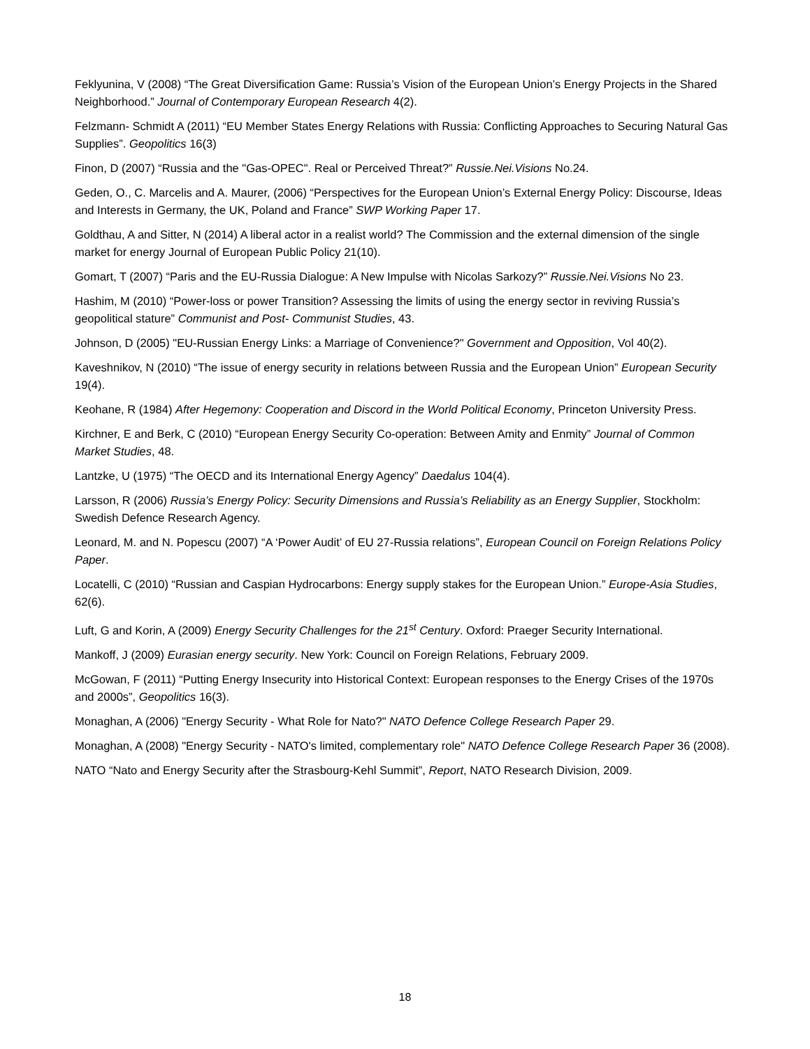Feklyunina, V (2008) “The Great Diversification Game: Russia’s Vision of the European Union’s Energy Projects in the Shared Neighborhood.” Journal of Contemporary European Research 4(2).
Felzmann- Schmidt A (2011) “EU Member States Energy Relations with Russia: Conflicting Approaches to Securing Natural Gas Supplies”. Geopolitics 16(3)
Finon, D (2007) “Russia and the "Gas-OPEC". Real or Perceived Threat?” Russie.Nei.Visions No.24.
Geden, O., C. Marcelis and A. Maurer, (2006) “Perspectives for the European Union’s External Energy Policy: Discourse, Ideas and Interests in Germany, the UK, Poland and France” SWP Working Paper 17.
Goldthau, A and Sitter, N (2014) A liberal actor in a realist world? The Commission and the external dimension of the single market for energy Journal of European Public Policy 21(10).
Gomart, T (2007) “Paris and the EU-Russia Dialogue: A New Impulse with Nicolas Sarkozy?” Russie.Nei.Visions No 23.
Hashim, M (2010) “Power-loss or power Transition? Assessing the limits of using the energy sector in reviving Russia’s geopolitical stature” Communist and Post- Communist Studies, 43.
Johnson, D (2005) "EU-Russian Energy Links: a Marriage of Convenience?" Government and Opposition, Vol 40(2).
Kaveshnikov, N (2010) “The issue of energy security in relations between Russia and the European Union” European Security 19(4).
Keohane, R (1984) After Hegemony: Cooperation and Discord in the World Political Economy, Princeton University Press.
Kirchner, E and Berk, C (2010) “European Energy Security Co-operation: Between Amity and Enmity” Journal of Common Market Studies, 48.
Lantzke, U (1975) “The OECD and its International Energy Agency” Daedalus 104(4).
Larsson, R (2006) Russia’s Energy Policy: Security Dimensions and Russia’s Reliability as an Energy Supplier, Stockholm: Swedish Defence Research Agency.
Leonard, M. and N. Popescu (2007) “A ‘Power Audit’ of EU 27-Russia relations”, European Council on Foreign Relations Policy Paper.
Locatelli, C (2010) “Russian and Caspian Hydrocarbons: Energy supply stakes for the European Union.” Europe-Asia Studies, 62(6).
Luft, G and Korin, A (2009) Energy Security Challenges for the 21<sup>st</sup> Century. Oxford: Praeger Security International.
Mankoff, J (2009) Eurasian energy security. New York: Council on Foreign Relations, February 2009.
McGowan, F (2011) “Putting Energy Insecurity into Historical Context: European responses to the Energy Crises of the 1970s and 2000s”, Geopolitics 16(3).
Monaghan, A (2006) "Energy Security - What Role for Nato?" NATO Defence College Research Paper 29.
Monaghan, A (2008) "Energy Security - NATO's limited, complementary role" NATO Defence College Research Paper 36 (2008).
NATO “Nato and Energy Security after the Strasbourg-Kehl Summit”, Report, NATO Research Division, 2009.
18